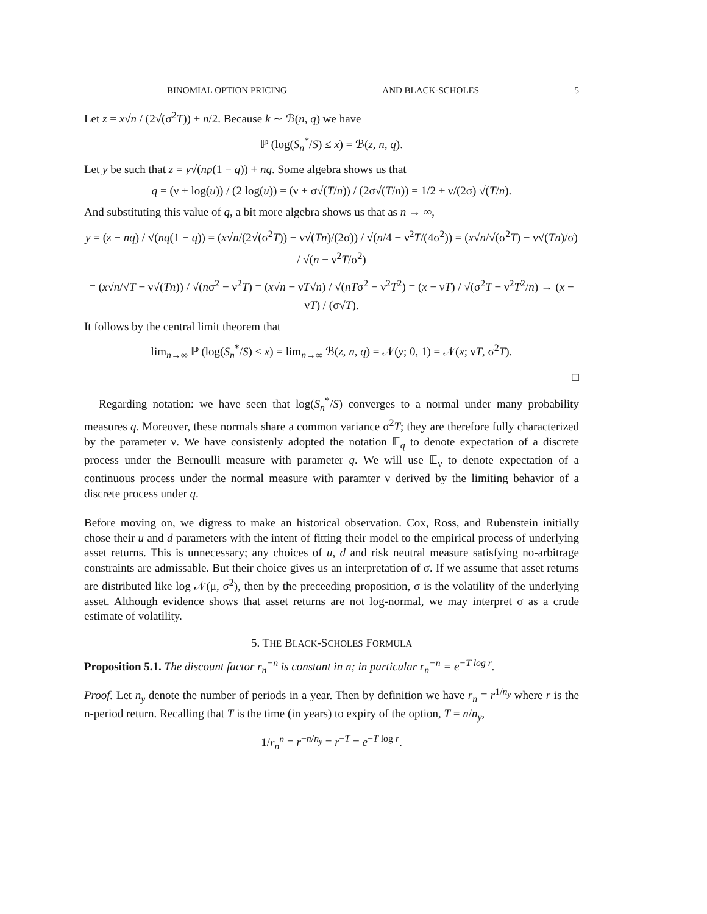BINOMIAL OPTION PRICING AND BLACK-SCHOLES 5
Let z = x√n / (2√(σ<sup>2</sup>T)) + n/2. Because k ∼ ℬ(n, q) we have
ℙ (log(S<sub>n</sub><sup>*</sup>/S) ≤ x) = ℬ(z, n, q).
Let y be such that z = y√(np(1 − q)) + nq. Some algebra shows us that
q = (ν + log(u)) / (2 log(u)) = (ν + σ√(T/n)) / (2σ√(T/n)) = 1/2 + ν/(2σ) √(T/n).
And substituting this value of q, a bit more algebra shows us that as n → ∞,
y = (z − nq) / √(nq(1 − q)) = (x√n/(2√(σ<sup>2</sup>T)) − ν√(Tn)/(2σ)) / √(n/4 − ν<sup>2</sup>T/(4σ<sup>2</sup>)) = (x√n/√(σ<sup>2</sup>T) − ν√(Tn)/σ) / √(n − ν<sup>2</sup>T/σ<sup>2</sup>)
= (x√n/√T − ν√(Tn)) / √(nσ<sup>2</sup> − ν<sup>2</sup>T) = (x√n − νT√n) / √(nTσ<sup>2</sup> − ν<sup>2</sup>T<sup>2</sup>) = (x − νT) / √(σ<sup>2</sup>T − ν<sup>2</sup>T<sup>2</sup>/n) → (x − νT) / (σ√T).
It follows by the central limit theorem that
lim<sub>n→∞</sub> ℙ (log(S<sub>n</sub><sup>*</sup>/S) ≤ x) = lim<sub>n→∞</sub> ℬ(z, n, q) = 𝒩(y; 0, 1) = 𝒩(x; νT, σ<sup>2</sup>T).
□
Regarding notation: we have seen that log(S<sub>n</sub><sup>*</sup>/S) converges to a normal under many probability measures q. Moreover, these normals share a common variance σ<sup>2</sup>T; they are therefore fully characterized by the parameter ν. We have consistenly adopted the notation 𝔼<sub>q</sub> to denote expectation of a discrete process under the Bernoulli measure with parameter q. We will use 𝔼<sub>ν</sub> to denote expectation of a continuous process under the normal measure with paramter ν derived by the limiting behavior of a discrete process under q.
Before moving on, we digress to make an historical observation. Cox, Ross, and Rubenstein initially chose their u and d parameters with the intent of fitting their model to the empirical process of underlying asset returns. This is unnecessary; any choices of u, d and risk neutral measure satisfying no-arbitrage constraints are admissable. But their choice gives us an interpretation of σ. If we assume that asset returns are distributed like log 𝒩(μ, σ<sup>2</sup>), then by the preceeding proposition, σ is the volatility of the underlying asset. Although evidence shows that asset returns are not log-normal, we may interpret σ as a crude estimate of volatility.
5. THE BLACK-SCHOLES FORMULA
Proposition 5.1. The discount factor r<sub>n</sub><sup>−n</sup> is constant in n; in particular r<sub>n</sub><sup>−n</sup> = e<sup>−T log r</sup>.
Proof. Let n<sub>y</sub> denote the number of periods in a year. Then by definition we have r<sub>n</sub> = r<sup>1/n<sub>y</sub></sup> where r is the n-period return. Recalling that T is the time (in years) to expiry of the option, T = n/n<sub>y</sub>,
1/r<sub>n</sub><sup>n</sup> = r<sup>−n/n<sub>y</sub></sup> = r<sup>−T</sup> = e<sup>−T log r</sup>.